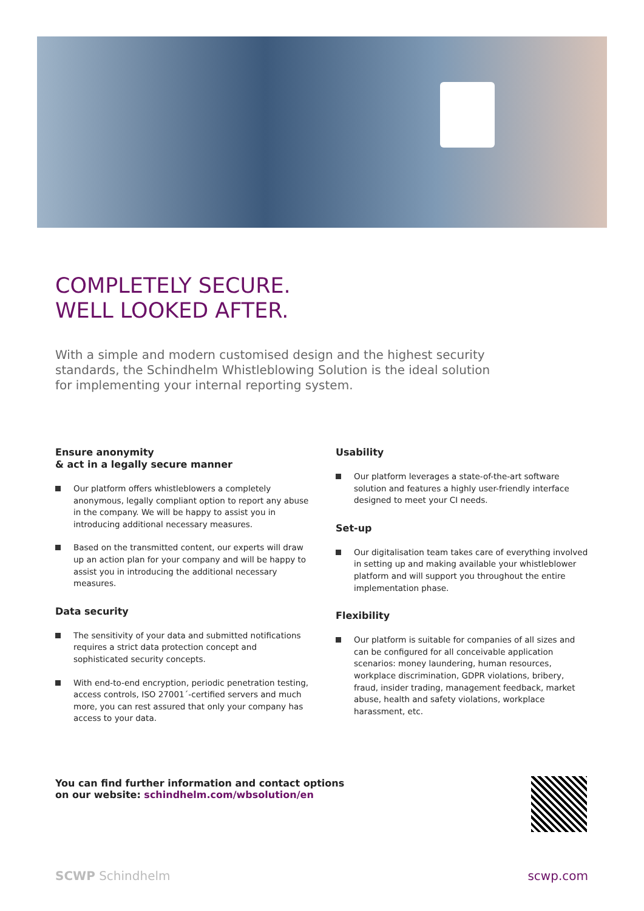COMPLETELY SECURE.
WELL LOOKED AFTER.
With a simple and modern customised design and the highest security standards, the Schindhelm Whistleblowing Solution is the ideal solution for implementing your internal reporting system.
Ensure anonymity
& act in a legally secure manner
Our platform offers whistleblowers a completely anonymous, legally compliant option to report any abuse in the company. We will be happy to assist you in introducing additional necessary measures.
Based on the transmitted content, our experts will draw up an action plan for your company and will be happy to assist you in introducing the additional necessary measures.
Data security
The sensitivity of your data and submitted notifications requires a strict data protection concept and sophisticated security concepts.
With end-to-end encryption, periodic penetration testing, access controls, ISO 27001´-certified servers and much more, you can rest assured that only your company has access to your data.
Usability
Our platform leverages a state-of-the-art software solution and features a highly user-friendly interface designed to meet your CI needs.
Set-up
Our digitalisation team takes care of everything involved in setting up and making available your whistleblower platform and will support you throughout the entire implementation phase.
Flexibility
Our platform is suitable for companies of all sizes and can be configured for all conceivable application scenarios: money laundering, human resources, workplace discrimination, GDPR violations, bribery, fraud, insider trading, management feedback, market abuse, health and safety violations, workplace harassment, etc.
You can find further information and contact options
on our website: schindhelm.com/wbsolution/en
SCWP Schindhelm scwp.com